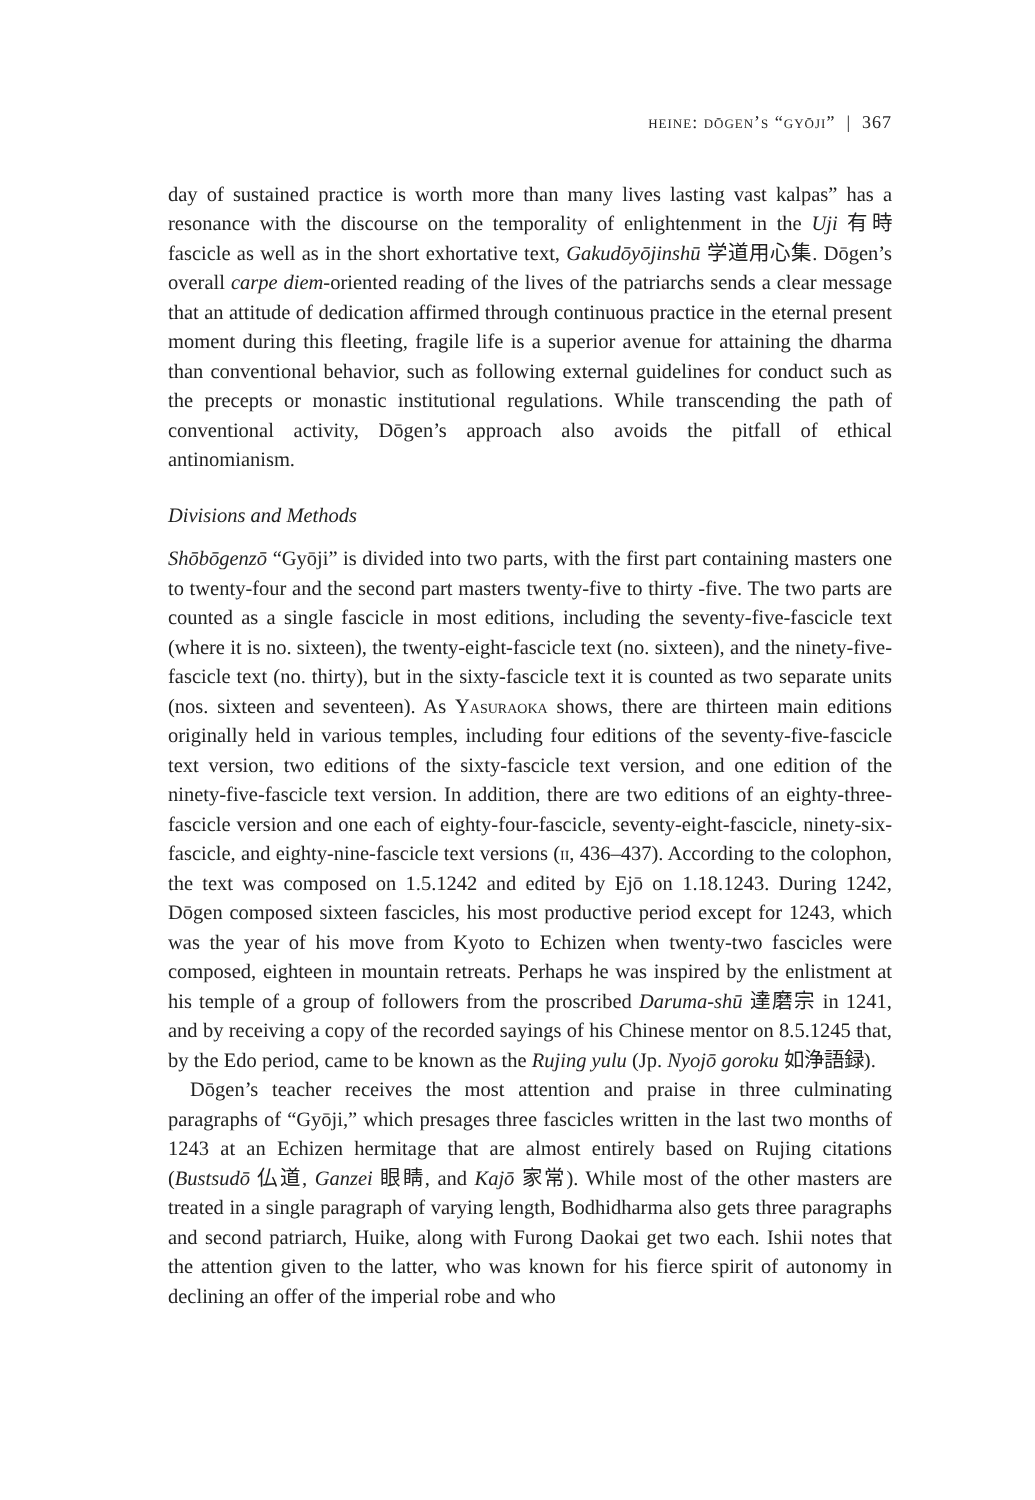heine: dōgen’s “gyōji” | 367
day of sustained practice is worth more than many lives lasting vast kalpas” has a resonance with the discourse on the temporality of enlightenment in the Uji 有時 fascicle as well as in the short exhortative text, Gakudōyōjinshū 学道用心集. Dōgen’s overall carpe diem-oriented reading of the lives of the patriarchs sends a clear message that an attitude of dedication affirmed through continuous practice in the eternal present moment during this fleeting, fragile life is a superior avenue for attaining the dharma than conventional behavior, such as following external guidelines for conduct such as the precepts or monastic institutional regulations. While transcending the path of conventional activity, Dōgen’s approach also avoids the pitfall of ethical antinomianism.
Divisions and Methods
Shōbōgenzō “Gyōji” is divided into two parts, with the first part containing masters one to twenty-four and the second part masters twenty-five to thirty -five. The two parts are counted as a single fascicle in most editions, including the seventy-five-fascicle text (where it is no. sixteen), the twenty-eight-fascicle text (no. sixteen), and the ninety-five-fascicle text (no. thirty), but in the sixty-fascicle text it is counted as two separate units (nos. sixteen and seventeen). As Yasuraoka shows, there are thirteen main editions originally held in various temples, including four editions of the seventy-five-fascicle text version, two editions of the sixty-fascicle text version, and one edition of the ninety-five-fascicle text version. In addition, there are two editions of an eighty-three-fascicle version and one each of eighty-four-fascicle, seventy-eight-fascicle, ninety-six-fascicle, and eighty-nine-fascicle text versions (ii, 436–437). According to the colophon, the text was composed on 1.5.1242 and edited by Ejō on 1.18.1243. During 1242, Dōgen composed sixteen fascicles, his most productive period except for 1243, which was the year of his move from Kyoto to Echizen when twenty-two fascicles were composed, eighteen in mountain retreats. Perhaps he was inspired by the enlistment at his temple of a group of followers from the proscribed Daruma-shū 達磨宗 in 1241, and by receiving a copy of the recorded sayings of his Chinese mentor on 8.5.1245 that, by the Edo period, came to be known as the Rujing yulu (Jp. Nyojō goroku 如浄語録).
Dōgen’s teacher receives the most attention and praise in three culminating paragraphs of “Gyōji,” which presages three fascicles written in the last two months of 1243 at an Echizen hermitage that are almost entirely based on Rujing citations (Bustsudō 仏道, Ganzei 眼睛, and Kajō 家常). While most of the other masters are treated in a single paragraph of varying length, Bodhidharma also gets three paragraphs and second patriarch, Huike, along with Furong Daokai get two each. Ishii notes that the attention given to the latter, who was known for his fierce spirit of autonomy in declining an offer of the imperial robe and who